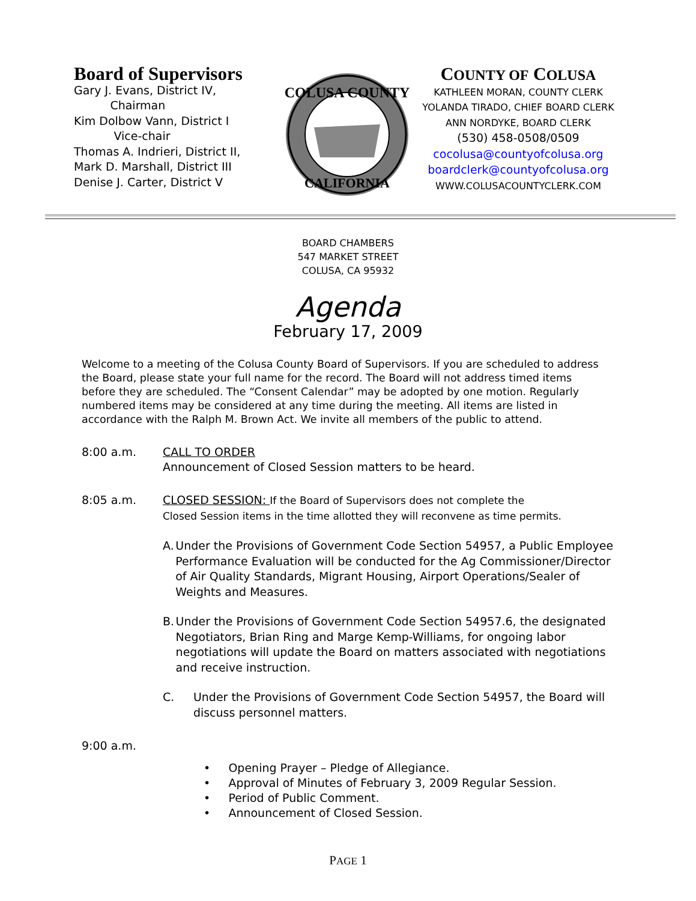Board of Supervisors
Gary J. Evans, District IV,
Chairman
Kim Dolbow Vann, District I
Vice-chair
Thomas A. Indrieri, District II,
Mark D. Marshall, District III
Denise J. Carter, District V
COLUSA COUNTY
CALIFORNIA
COUNTY OF COLUSA
KATHLEEN MORAN, COUNTY CLERK
YOLANDA TIRADO, CHIEF BOARD CLERK
ANN NORDYKE, BOARD CLERK
(530) 458-0508/0509
cocolusa@countyofcolusa.org
boardclerk@countyofcolusa.org
WWW.COLUSACOUNTYCLERK.COM
BOARD CHAMBERS
547 MARKET STREET
COLUSA, CA 95932
Agenda
February 17, 2009
Welcome to a meeting of the Colusa County Board of Supervisors. If you are scheduled to address the Board, please state your full name for the record. The Board will not address timed items before they are scheduled. The “Consent Calendar” may be adopted by one motion. Regularly numbered items may be considered at any time during the meeting. All items are listed in accordance with the Ralph M. Brown Act. We invite all members of the public to attend.
8:00 a.m. CALL TO ORDER
Announcement of Closed Session matters to be heard.
8:05 a.m. CLOSED SESSION: If the Board of Supervisors does not complete the
Closed Session items in the time allotted they will reconvene as time permits.
A. Under the Provisions of Government Code Section 54957, a Public Employee Performance Evaluation will be conducted for the Ag Commissioner/Director of Air Quality Standards, Migrant Housing, Airport Operations/Sealer of Weights and Measures.
B. Under the Provisions of Government Code Section 54957.6, the designated Negotiators, Brian Ring and Marge Kemp-Williams, for ongoing labor negotiations will update the Board on matters associated with negotiations and receive instruction.
C. Under the Provisions of Government Code Section 54957, the Board will discuss personnel matters.
9:00 a.m.
• Opening Prayer – Pledge of Allegiance.
• Approval of Minutes of February 3, 2009 Regular Session.
• Period of Public Comment.
• Announcement of Closed Session.
PAGE 1